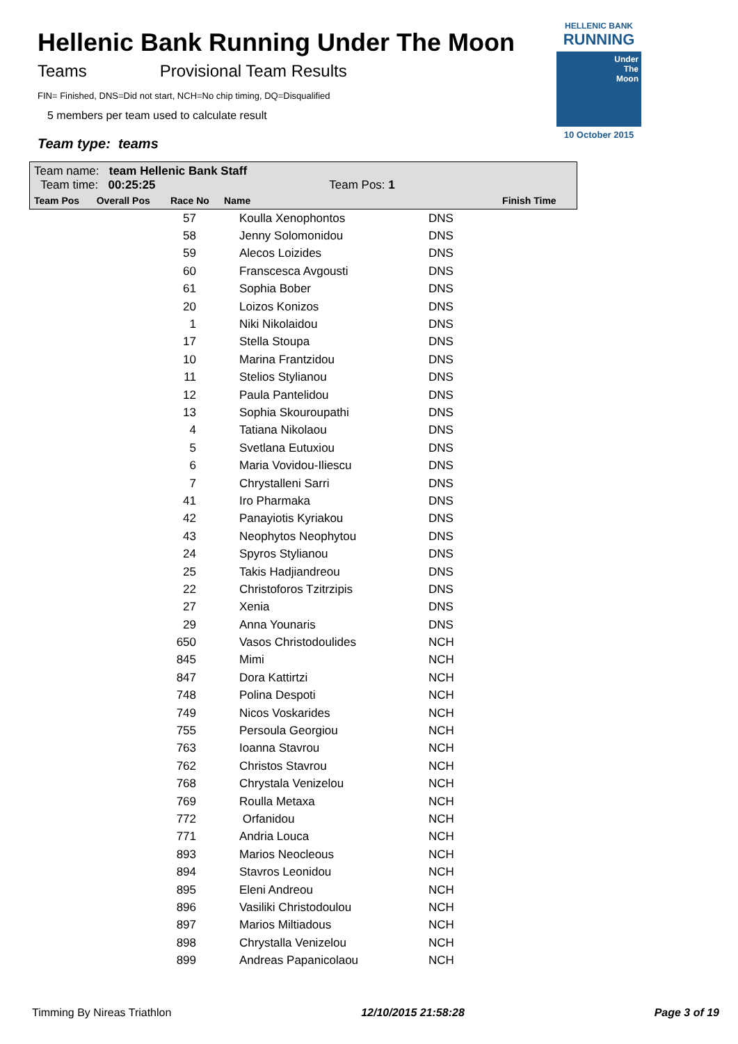HELLENIC BANK
RUNNING
Under
The
Moon
10 October 2015
Hellenic Bank Running Under The Moon
Teams Provisional Team Results
FIN= Finished, DNS=Did not start, NCH=No chip timing, DQ=Disqualified
5 members per team used to calculate result
Team type: teams
Team name: team Hellenic Bank Staff
Team time: 00:25:25 Team Pos: 1
| Team Pos | Overall Pos | Race No | Name | Finish Time |
| --- | --- | --- | --- | --- |
| 57 | Koulla Xenophontos | DNS |
| 58 | Jenny Solomonidou | DNS |
| 59 | Alecos Loizides | DNS |
| 60 | Franscesca Avgousti | DNS |
| 61 | Sophia Bober | DNS |
| 20 | Loizos Konizos | DNS |
| 1 | Niki Nikolaidou | DNS |
| 17 | Stella Stoupa | DNS |
| 10 | Marina Frantzidou | DNS |
| 11 | Stelios Stylianou | DNS |
| 12 | Paula Pantelidou | DNS |
| 13 | Sophia Skouroupathi | DNS |
| 4 | Tatiana Nikolaou | DNS |
| 5 | Svetlana Eutuxiou | DNS |
| 6 | Maria Vovidou-Iliescu | DNS |
| 7 | Chrystalleni Sarri | DNS |
| 41 | Iro Pharmaka | DNS |
| 42 | Panayiotis Kyriakou | DNS |
| 43 | Neophytos Neophytou | DNS |
| 24 | Spyros Stylianou | DNS |
| 25 | Takis Hadjiandreou | DNS |
| 22 | Christoforos Tzitrzipis | DNS |
| 27 | Xenia | DNS |
| 29 | Anna Younaris | DNS |
| 650 | Vasos Christodoulides | NCH |
| 845 | Mimi | NCH |
| 847 | Dora Kattirtzi | NCH |
| 748 | Polina Despoti | NCH |
| 749 | Nicos Voskarides | NCH |
| 755 | Persoula Georgiou | NCH |
| 763 | Ioanna Stavrou | NCH |
| 762 | Christos Stavrou | NCH |
| 768 | Chrystala Venizelou | NCH |
| 769 | Roulla Metaxa | NCH |
| 772 | Orfanidou | NCH |
| 771 | Andria Louca | NCH |
| 893 | Marios Neocleous | NCH |
| 894 | Stavros Leonidou | NCH |
| 895 | Eleni Andreou | NCH |
| 896 | Vasiliki Christodoulou | NCH |
| 897 | Marios Miltiadous | NCH |
| 898 | Chrystalla Venizelou | NCH |
| 899 | Andreas Papanicolaou | NCH |
Timming By Nireas Triathlon 12/10/2015 21:58:28 Page 3 of 19